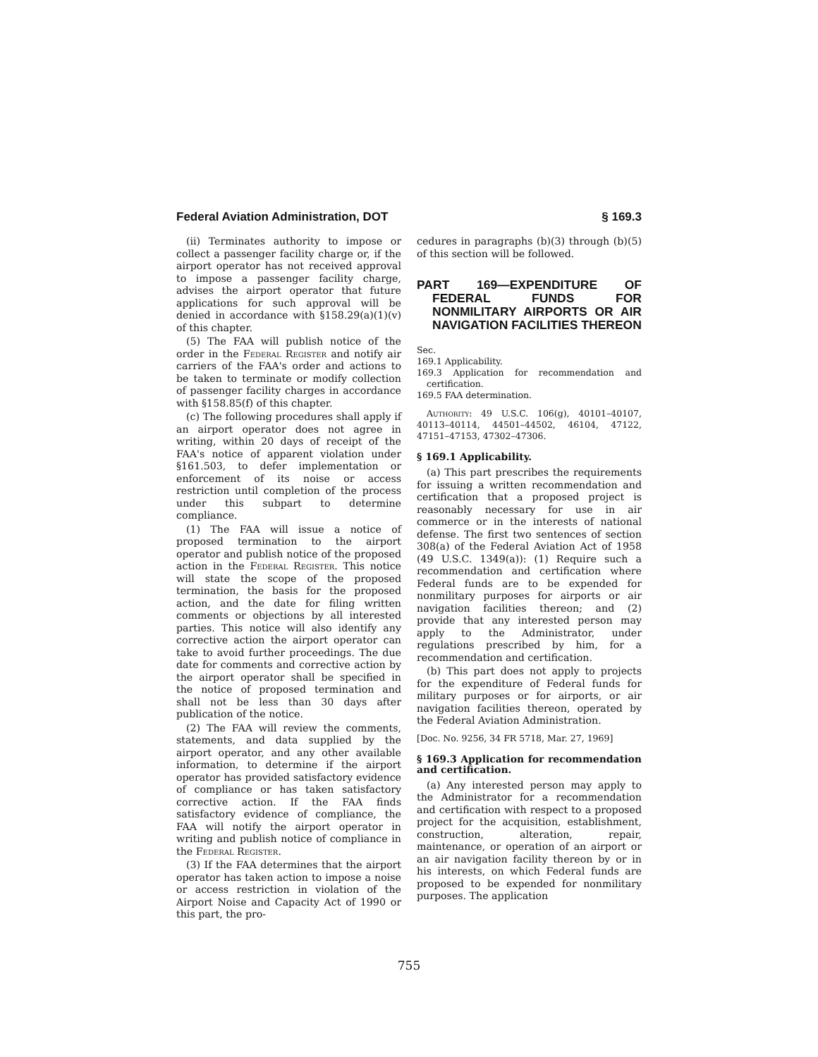Federal Aviation Administration, DOT § 169.3
(ii) Terminates authority to impose or collect a passenger facility charge or, if the airport operator has not received approval to impose a passenger facility charge, advises the airport operator that future applications for such approval will be denied in accordance with §158.29(a)(1)(v) of this chapter.
(5) The FAA will publish notice of the order in the Federal Register and notify air carriers of the FAA's order and actions to be taken to terminate or modify collection of passenger facility charges in accordance with §158.85(f) of this chapter.
(c) The following procedures shall apply if an airport operator does not agree in writing, within 20 days of receipt of the FAA's notice of apparent violation under §161.503, to defer implementation or enforcement of its noise or access restriction until completion of the process under this subpart to determine compliance.
(1) The FAA will issue a notice of proposed termination to the airport operator and publish notice of the proposed action in the Federal Register. This notice will state the scope of the proposed termination, the basis for the proposed action, and the date for filing written comments or objections by all interested parties. This notice will also identify any corrective action the airport operator can take to avoid further proceedings. The due date for comments and corrective action by the airport operator shall be specified in the notice of proposed termination and shall not be less than 30 days after publication of the notice.
(2) The FAA will review the comments, statements, and data supplied by the airport operator, and any other available information, to determine if the airport operator has provided satisfactory evidence of compliance or has taken satisfactory corrective action. If the FAA finds satisfactory evidence of compliance, the FAA will notify the airport operator in writing and publish notice of compliance in the Federal Register.
(3) If the FAA determines that the airport operator has taken action to impose a noise or access restriction in violation of the Airport Noise and Capacity Act of 1990 or this part, the pro-
cedures in paragraphs (b)(3) through (b)(5) of this section will be followed.
PART 169—EXPENDITURE OF FEDERAL FUNDS FOR NONMILITARY AIRPORTS OR AIR NAVIGATION FACILITIES THEREON
Sec.
169.1 Applicability.
169.3 Application for recommendation and certification.
169.5 FAA determination.
Authority: 49 U.S.C. 106(g), 40101–40107, 40113–40114, 44501–44502, 46104, 47122, 47151–47153, 47302–47306.
§ 169.1 Applicability.
(a) This part prescribes the requirements for issuing a written recommendation and certification that a proposed project is reasonably necessary for use in air commerce or in the interests of national defense. The first two sentences of section 308(a) of the Federal Aviation Act of 1958 (49 U.S.C. 1349(a)): (1) Require such a recommendation and certification where Federal funds are to be expended for nonmilitary purposes for airports or air navigation facilities thereon; and (2) provide that any interested person may apply to the Administrator, under regulations prescribed by him, for a recommendation and certification.
(b) This part does not apply to projects for the expenditure of Federal funds for military purposes or for airports, or air navigation facilities thereon, operated by the Federal Aviation Administration.
[Doc. No. 9256, 34 FR 5718, Mar. 27, 1969]
§ 169.3 Application for recommendation and certification.
(a) Any interested person may apply to the Administrator for a recommendation and certification with respect to a proposed project for the acquisition, establishment, construction, alteration, repair, maintenance, or operation of an airport or an air navigation facility thereon by or in his interests, on which Federal funds are proposed to be expended for nonmilitary purposes. The application
755